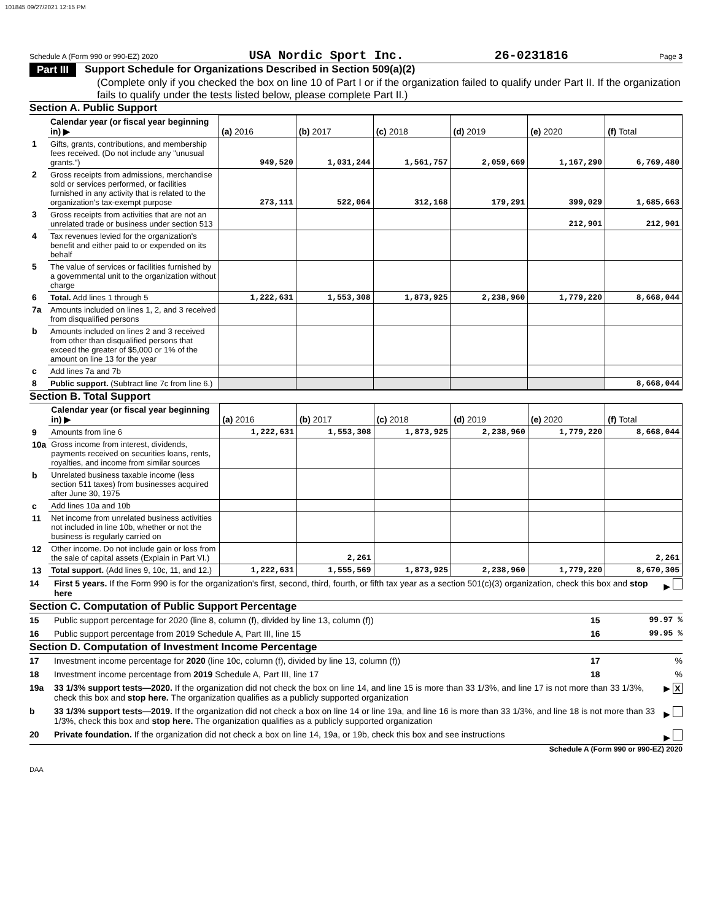101845 09/27/2021 12:15 PM
Schedule A (Form 990 or 990-EZ) 2020 USA Nordic Sport Inc. 26-0231816 Page 3
Part III Support Schedule for Organizations Described in Section 509(a)(2)
(Complete only if you checked the box on line 10 of Part I or if the organization failed to qualify under Part II. If the organization fails to qualify under the tests listed below, please complete Part II.)
Section A. Public Support
| | Calendar year (or fiscal year beginning in) ▶ | (a) 2016 | (b) 2017 | (c) 2018 | (d) 2019 | (e) 2020 | (f) Total |
| 1 | Gifts, grants, contributions, and membership fees received. (Do not include any "unusual grants.") | 949,520 | 1,031,244 | 1,561,757 | 2,059,669 | 1,167,290 | 6,769,480 |
| 2 | Gross receipts from admissions, merchandise sold or services performed, or facilities furnished in any activity that is related to the organization's tax-exempt purpose | 273,111 | 522,064 | 312,168 | 179,291 | 399,029 | 1,685,663 |
| 3 | Gross receipts from activities that are not an unrelated trade or business under section 513 | | | | | 212,901 | 212,901 |
| 4 | Tax revenues levied for the organization's benefit and either paid to or expended on its behalf | | | | | | |
| 5 | The value of services or facilities furnished by a governmental unit to the organization without charge | | | | | | |
| 6 | Total. Add lines 1 through 5 | 1,222,631 | 1,553,308 | 1,873,925 | 2,238,960 | 1,779,220 | 8,668,044 |
| 7a | Amounts included on lines 1, 2, and 3 received from disqualified persons | | | | | | |
| b | Amounts included on lines 2 and 3 received from other than disqualified persons that exceed the greater of $5,000 or 1% of the amount on line 13 for the year | | | | | | |
| c | Add lines 7a and 7b | | | | | | |
| 8 | Public support. (Subtract line 7c from line 6.) | | | | | | 8,668,044 |
Section B. Total Support
| | Calendar year (or fiscal year beginning in) ▶ | (a) 2016 | (b) 2017 | (c) 2018 | (d) 2019 | (e) 2020 | (f) Total |
| 9 | Amounts from line 6 | 1,222,631 | 1,553,308 | 1,873,925 | 2,238,960 | 1,779,220 | 8,668,044 |
| 10a | Gross income from interest, dividends, payments received on securities loans, rents, royalties, and income from similar sources | | | | | | |
| b | Unrelated business taxable income (less section 511 taxes) from businesses acquired after June 30, 1975 | | | | | | |
| c | Add lines 10a and 10b | | | | | | |
| 11 | Net income from unrelated business activities not included in line 10b, whether or not the business is regularly carried on | | | | | | |
| 12 | Other income. Do not include gain or loss from the sale of capital assets (Explain in Part VI.) | | 2,261 | | | | 2,261 |
| 13 | Total support. (Add lines 9, 10c, 11, and 12.) | 1,222,631 | 1,555,569 | 1,873,925 | 2,238,960 | 1,779,220 | 8,670,305 |
14 First 5 years. If the Form 990 is for the organization's first, second, third, fourth, or fifth tax year as a section 501(c)(3) organization, check this box and stop here ▶
Section C. Computation of Public Support Percentage
15 Public support percentage for 2020 (line 8, column (f), divided by line 13, column (f)) 15 99.97 %
16 Public support percentage from 2019 Schedule A, Part III, line 15 16 99.95 %
Section D. Computation of Investment Income Percentage
17 Investment income percentage for 2020 (line 10c, column (f), divided by line 13, column (f)) 17%
18 Investment income percentage from 2019 Schedule A, Part III, line 17 18%
19a 33 1/3% support tests—2020. If the organization did not check the box on line 14, and line 15 is more than 33 1/3%, and line 17 is not more than 33 1/3%, check this box and stop here. The organization qualifies as a publicly supported organization ▶ X
b 33 1/3% support tests—2019. If the organization did not check a box on line 14 or line 19a, and line 16 is more than 33 1/3%, and line 18 is not more than 33 1/3%, check this box and stop here. The organization qualifies as a publicly supported organization ▶
20 Private foundation. If the organization did not check a box on line 14, 19a, or 19b, check this box and see instructions ▶
Schedule A (Form 990 or 990-EZ) 2020
DAA